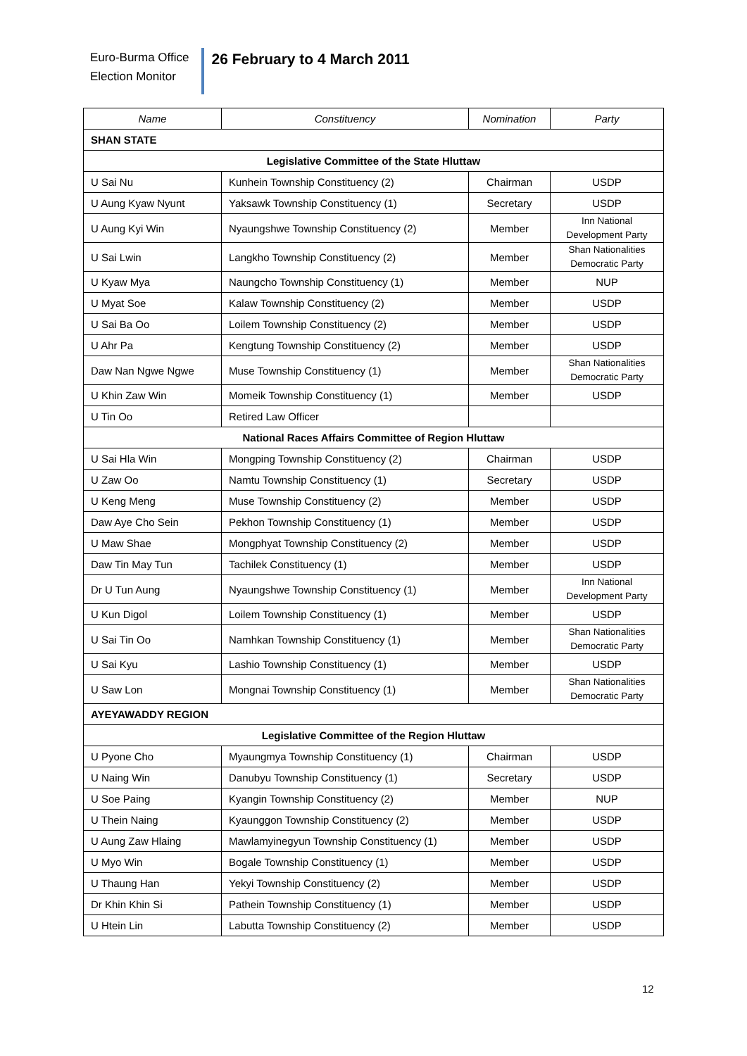Euro-Burma Office
Election Monitor
26 February to 4 March 2011
| Name | Constituency | Nomination | Party |
| --- | --- | --- | --- |
| SHAN STATE | | | |
| Legislative Committee of the State Hluttaw | | | |
| U Sai Nu | Kunhein Township Constituency (2) | Chairman | USDP |
| U Aung Kyaw Nyunt | Yaksawk Township Constituency (1) | Secretary | USDP |
| U Aung Kyi Win | Nyaungshwe Township Constituency (2) | Member | Inn National Development Party |
| U Sai Lwin | Langkho Township Constituency (2) | Member | Shan Nationalities Democratic Party |
| U Kyaw Mya | Naungcho Township Constituency (1) | Member | NUP |
| U Myat Soe | Kalaw Township Constituency (2) | Member | USDP |
| U Sai Ba Oo | Loilem Township Constituency (2) | Member | USDP |
| U Ahr Pa | Kengtung Township Constituency (2) | Member | USDP |
| Daw Nan Ngwe Ngwe | Muse Township Constituency (1) | Member | Shan Nationalities Democratic Party |
| U Khin Zaw Win | Momeik Township Constituency (1) | Member | USDP |
| U Tin Oo | Retired Law Officer | | |
| National Races Affairs Committee of Region Hluttaw | | | |
| U Sai Hla Win | Mongping Township Constituency (2) | Chairman | USDP |
| U Zaw Oo | Namtu Township Constituency (1) | Secretary | USDP |
| U Keng Meng | Muse Township Constituency (2) | Member | USDP |
| Daw Aye Cho Sein | Pekhon Township Constituency (1) | Member | USDP |
| U Maw Shae | Mongphyat Township Constituency (2) | Member | USDP |
| Daw Tin May Tun | Tachilek Constituency (1) | Member | USDP |
| Dr U Tun Aung | Nyaungshwe Township Constituency (1) | Member | Inn National Development Party |
| U Kun Digol | Loilem Township Constituency (1) | Member | USDP |
| U Sai Tin Oo | Namhkan Township Constituency (1) | Member | Shan Nationalities Democratic Party |
| U Sai Kyu | Lashio Township Constituency (1) | Member | USDP |
| U Saw Lon | Mongnai Township Constituency (1) | Member | Shan Nationalities Democratic Party |
| AYEYAWADDY REGION | | | |
| Legislative Committee of the Region Hluttaw | | | |
| U Pyone Cho | Myaungmya Township Constituency (1) | Chairman | USDP |
| U Naing Win | Danubyu Township Constituency (1) | Secretary | USDP |
| U Soe Paing | Kyangin Township Constituency (2) | Member | NUP |
| U Thein Naing | Kyaunggon Township Constituency (2) | Member | USDP |
| U Aung Zaw Hlaing | Mawlamyinegyun Township Constituency (1) | Member | USDP |
| U Myo Win | Bogale Township Constituency (1) | Member | USDP |
| U Thaung Han | Yekyi Township Constituency (2) | Member | USDP |
| Dr Khin Khin Si | Pathein Township Constituency (1) | Member | USDP |
| U Htein Lin | Labutta Township Constituency (2) | Member | USDP |
12